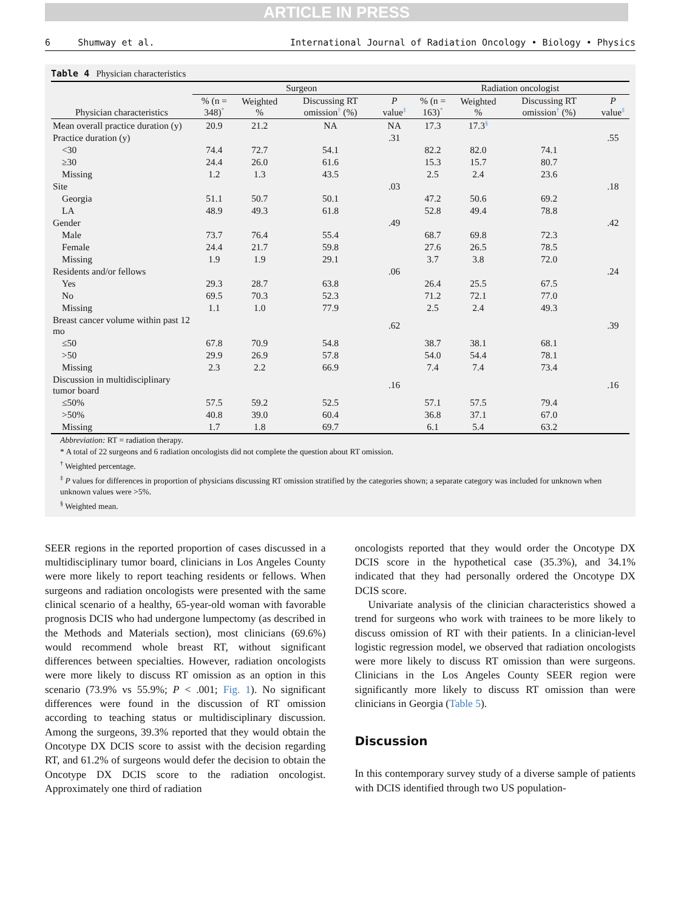ARTICLE IN PRESS
6 Shumway et al. International Journal of Radiation Oncology • Biology • Physics
Table 4 Physician characteristics
| Physician characteristics | Surgeon | | | | Radiation oncologist | | | |
| --- | --- | --- | --- | --- | --- | --- | --- | --- |
| | % (n = 348)<sup>*</sup> | Weighted % | Discussing RT omission<sup>†</sup> (%) | P value<sup>‡</sup> | % (n = 163)<sup>*</sup> | Weighted % | Discussing RT omission<sup>†</sup> (%) | P value<sup>‡</sup> |
| Mean overall practice duration (y) | 20.9 | 21.2 | NA | NA | 17.3 | 17.3<sup>§</sup> | | |
| Practice duration (y) | | | | .31 | | | | .55 |
| <30 | 74.4 | 72.7 | 54.1 | | 82.2 | 82.0 | 74.1 | |
| ≥30 | 24.4 | 26.0 | 61.6 | | 15.3 | 15.7 | 80.7 | |
| Missing | 1.2 | 1.3 | 43.5 | | 2.5 | 2.4 | 23.6 | |
| Site | | | | .03 | | | | .18 |
| Georgia | 51.1 | 50.7 | 50.1 | | 47.2 | 50.6 | 69.2 | |
| LA | 48.9 | 49.3 | 61.8 | | 52.8 | 49.4 | 78.8 | |
| Gender | | | | .49 | | | | .42 |
| Male | 73.7 | 76.4 | 55.4 | | 68.7 | 69.8 | 72.3 | |
| Female | 24.4 | 21.7 | 59.8 | | 27.6 | 26.5 | 78.5 | |
| Missing | 1.9 | 1.9 | 29.1 | | 3.7 | 3.8 | 72.0 | |
| Residents and/or fellows | | | | .06 | | | | .24 |
| Yes | 29.3 | 28.7 | 63.8 | | 26.4 | 25.5 | 67.5 | |
| No | 69.5 | 70.3 | 52.3 | | 71.2 | 72.1 | 77.0 | |
| Missing | 1.1 | 1.0 | 77.9 | | 2.5 | 2.4 | 49.3 | |
| Breast cancer volume within past 12 mo | | | | .62 | | | | .39 |
| ≤50 | 67.8 | 70.9 | 54.8 | | 38.7 | 38.1 | 68.1 | |
| >50 | 29.9 | 26.9 | 57.8 | | 54.0 | 54.4 | 78.1 | |
| Missing | 2.3 | 2.2 | 66.9 | | 7.4 | 7.4 | 73.4 | |
| Discussion in multidisciplinary tumor board | | | | .16 | | | | .16 |
| ≤50% | 57.5 | 59.2 | 52.5 | | 57.1 | 57.5 | 79.4 | |
| >50% | 40.8 | 39.0 | 60.4 | | 36.8 | 37.1 | 67.0 | |
| Missing | 1.7 | 1.8 | 69.7 | | 6.1 | 5.4 | 63.2 | |
Abbreviation: RT = radiation therapy.
* A total of 22 surgeons and 6 radiation oncologists did not complete the question about RT omission.
<sup>†</sup> Weighted percentage.
<sup>‡</sup> P values for differences in proportion of physicians discussing RT omission stratified by the categories shown; a separate category was included for unknown when unknown values were >5%.
<sup>§</sup> Weighted mean.
SEER regions in the reported proportion of cases discussed in a multidisciplinary tumor board, clinicians in Los Angeles County were more likely to report teaching residents or fellows. When surgeons and radiation oncologists were presented with the same clinical scenario of a healthy, 65-year-old woman with favorable prognosis DCIS who had undergone lumpectomy (as described in the Methods and Materials section), most clinicians (69.6%) would recommend whole breast RT, without significant differences between specialties. However, radiation oncologists were more likely to discuss RT omission as an option in this scenario (73.9% vs 55.9%; P < .001; Fig. 1). No significant differences were found in the discussion of RT omission according to teaching status or multidisciplinary discussion. Among the surgeons, 39.3% reported that they would obtain the Oncotype DX DCIS score to assist with the decision regarding RT, and 61.2% of surgeons would defer the decision to obtain the Oncotype DX DCIS score to the radiation oncologist. Approximately one third of radiation
oncologists reported that they would order the Oncotype DX DCIS score in the hypothetical case (35.3%), and 34.1% indicated that they had personally ordered the Oncotype DX DCIS score.
Univariate analysis of the clinician characteristics showed a trend for surgeons who work with trainees to be more likely to discuss omission of RT with their patients. In a clinician-level logistic regression model, we observed that radiation oncologists were more likely to discuss RT omission than were surgeons. Clinicians in the Los Angeles County SEER region were significantly more likely to discuss RT omission than were clinicians in Georgia (Table 5).
Discussion
In this contemporary survey study of a diverse sample of patients with DCIS identified through two US population-